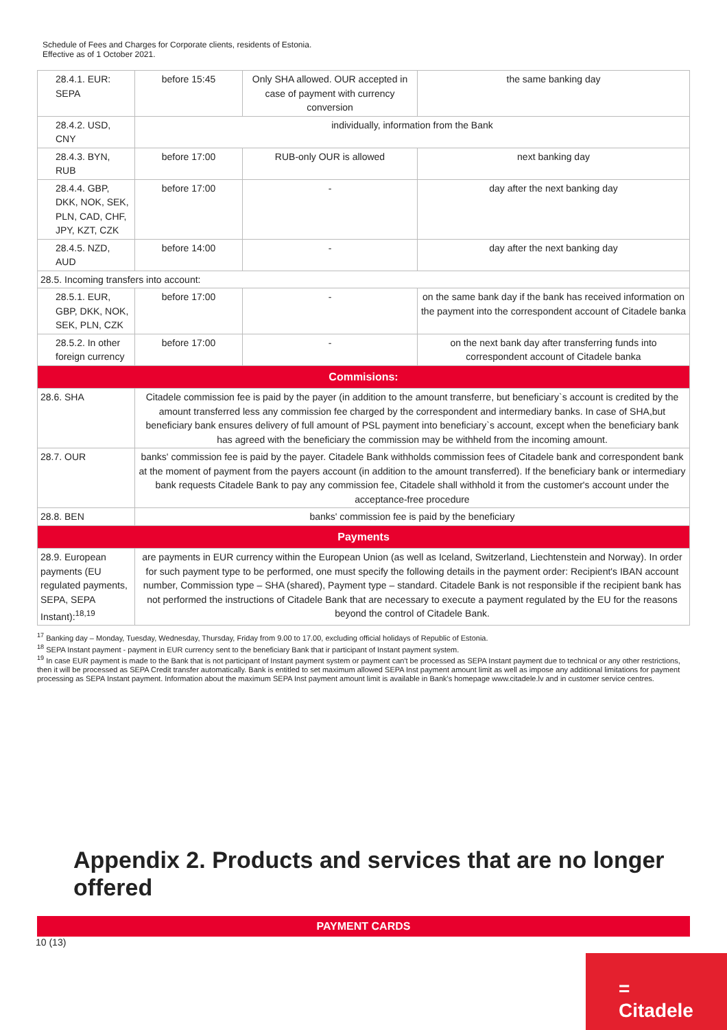Schedule of Fees and Charges for Corporate clients, residents of Estonia.
Effective as of 1 October 2021.
| 28.4.1. EUR: SEPA | before 15:45 | Only SHA allowed. OUR accepted in case of payment with currency conversion | the same banking day |
| 28.4.2. USD, CNY | individually, information from the Bank | | |
| 28.4.3. BYN, RUB | before 17:00 | RUB-only OUR is allowed | next banking day |
| 28.4.4. GBP, DKK, NOK, SEK, PLN, CAD, CHF, JPY, KZT, CZK | before 17:00 | - | day after the next banking day |
| 28.4.5. NZD, AUD | before 14:00 | - | day after the next banking day |
| 28.5. Incoming transfers into account: | | | |
| 28.5.1. EUR, GBP, DKK, NOK, SEK, PLN, CZK | before 17:00 | - | on the same bank day if the bank has received information on the payment into the correspondent account of Citadele banka |
| 28.5.2. In other foreign currency | before 17:00 | - | on the next bank day after transferring funds into correspondent account of Citadele banka |
| Commisions: | | | |
| 28.6. SHA | Citadele commission fee is paid by the payer (in addition to the amount transferre, but beneficiary`s account is credited by the amount transferred less any commission fee charged by the correspondent and intermediary banks. In case of SHA,but beneficiary bank ensures delivery of full amount of PSL payment into beneficiary`s account, except when the beneficiary bank has agreed with the beneficiary the commission may be withheld from the incoming amount. | | |
| 28.7. OUR | banks' commission fee is paid by the payer. Citadele Bank withholds commission fees of Citadele bank and correspondent bank at the moment of payment from the payers account (in addition to the amount transferred). If the beneficiary bank or intermediary bank requests Citadele Bank to pay any commission fee, Citadele shall withhold it from the customer's account under the acceptance-free procedure | | |
| 28.8. BEN | banks' commission fee is paid by the beneficiary | | |
| Payments | | | |
| 28.9. European payments (EU regulated payments, SEPA, SEPA Instant):<sup>18,19</sup> | are payments in EUR currency within the European Union (as well as Iceland, Switzerland, Liechtenstein and Norway). In order for such payment type to be performed, one must specify the following details in the payment order: Recipient's IBAN account number, Commission type – SHA (shared), Payment type – standard. Citadele Bank is not responsible if the recipient bank has not performed the instructions of Citadele Bank that are necessary to execute a payment regulated by the EU for the reasons beyond the control of Citadele Bank. | | |
<sup>17</sup> Banking day – Monday, Tuesday, Wednesday, Thursday, Friday from 9.00 to 17.00, excluding official holidays of Republic of Estonia.
<sup>18</sup> SEPA Instant payment - payment in EUR currency sent to the beneficiary Bank that ir participant of Instant payment system.
<sup>19</sup> In case EUR payment is made to the Bank that is not participant of Instant payment system or payment can't be processed as SEPA Instant payment due to technical or any other restrictions, then it will be processed as SEPA Credit transfer automatically. Bank is entitled to set maximum allowed SEPA Inst payment amount limit as well as impose any additional limitations for payment processing as SEPA Instant payment. Information about the maximum SEPA Inst payment amount limit is available in Bank's homepage www.citadele.lv and in customer service centres.
Appendix 2. Products and services that are no longer offered
PAYMENT CARDS
10 (13)
=
Citadele